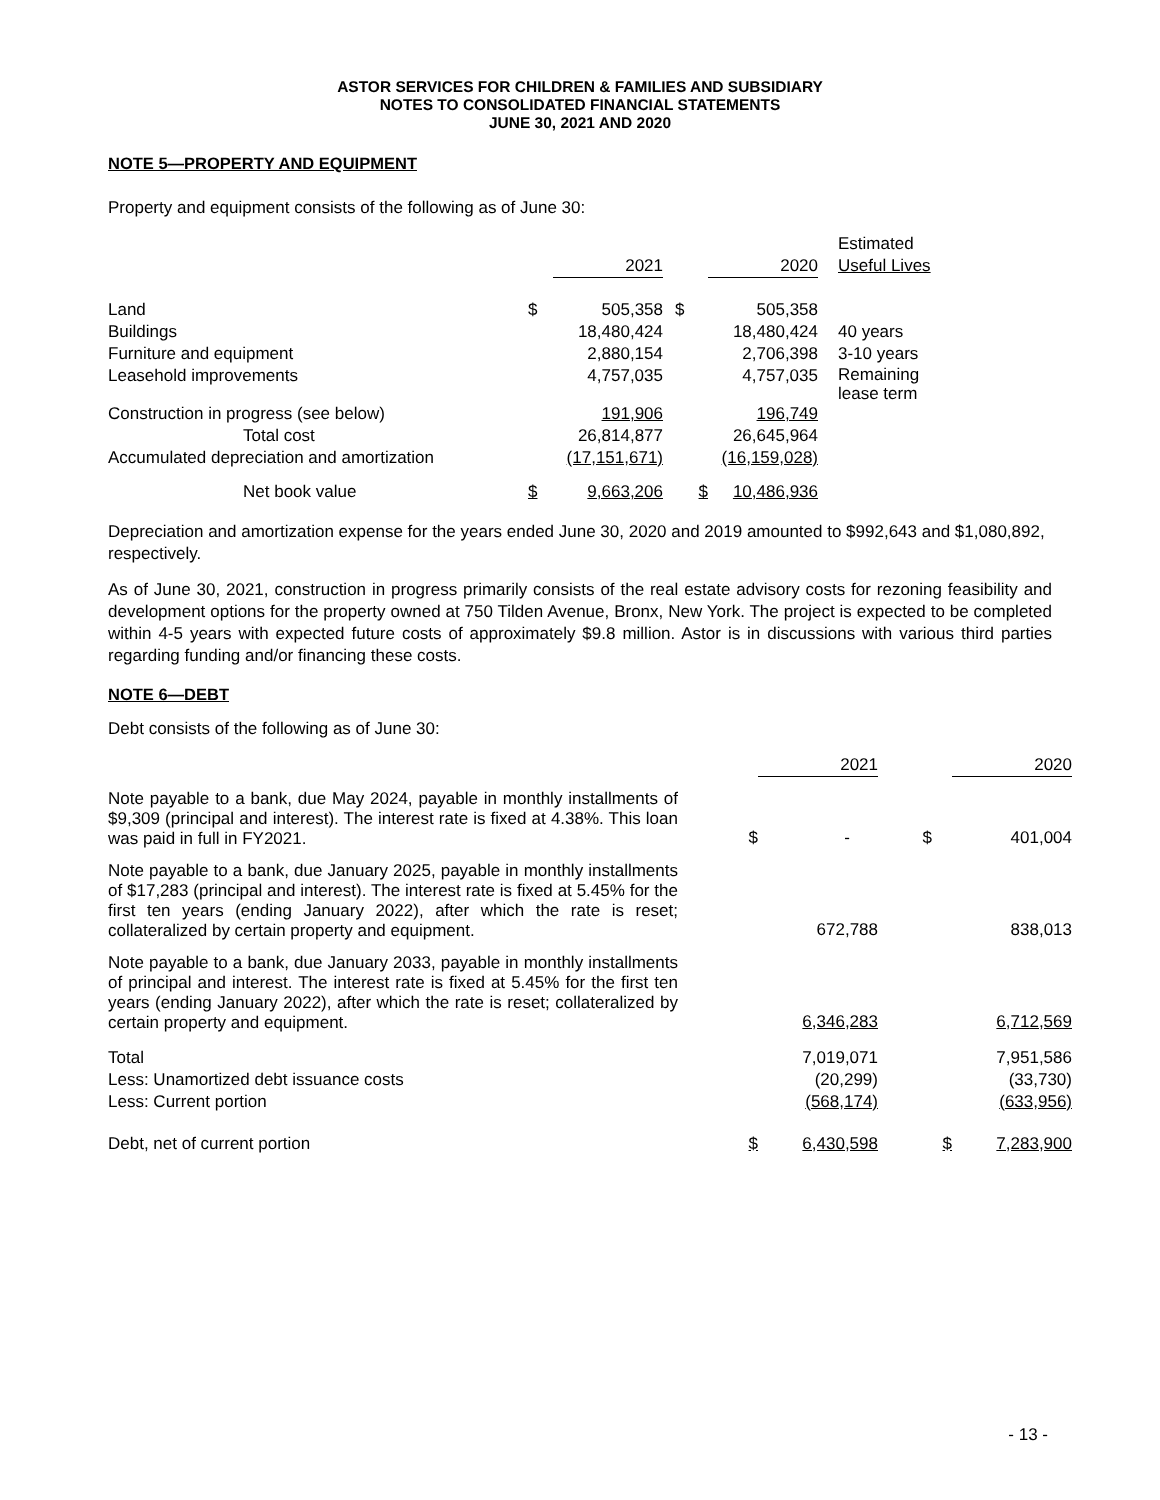ASTOR SERVICES FOR CHILDREN & FAMILIES AND SUBSIDIARY
NOTES TO CONSOLIDATED FINANCIAL STATEMENTS
JUNE 30, 2021 AND 2020
NOTE 5—PROPERTY AND EQUIPMENT
Property and equipment consists of the following as of June 30:
| | | 2021 | | 2020 | | Estimated Useful Lives |
| --- | --- | --- | --- | --- | --- | --- |
| Land | $ | 505,358 | $ | 505,358 | | |
| Buildings | | 18,480,424 | | 18,480,424 | | 40 years |
| Furniture and equipment | | 2,880,154 | | 2,706,398 | | 3-10 years |
| Leasehold improvements | | 4,757,035 | | 4,757,035 | | Remaining lease term |
| Construction in progress (see below) | | 191,906 | | 196,749 | | |
| Total cost | | 26,814,877 | | 26,645,964 | | |
| Accumulated depreciation and amortization | | (17,151,671) | | (16,159,028) | | |
| Net book value | $ | 9,663,206 | $ | 10,486,936 | | |
Depreciation and amortization expense for the years ended June 30, 2020 and 2019 amounted to $992,643 and $1,080,892, respectively.
As of June 30, 2021, construction in progress primarily consists of the real estate advisory costs for rezoning feasibility and development options for the property owned at 750 Tilden Avenue, Bronx, New York. The project is expected to be completed within 4-5 years with expected future costs of approximately $9.8 million. Astor is in discussions with various third parties regarding funding and/or financing these costs.
NOTE 6—DEBT
Debt consists of the following as of June 30:
| | | 2021 | | 2020 |
| --- | --- | --- | --- | --- |
| Note payable to a bank, due May 2024, payable in monthly installments of $9,309 (principal and interest). The interest rate is fixed at 4.38%. This loan was paid in full in FY2021. | $ | - | $ | 401,004 |
| Note payable to a bank, due January 2025, payable in monthly installments of $17,283 (principal and interest). The interest rate is fixed at 5.45% for the first ten years (ending January 2022), after which the rate is reset; collateralized by certain property and equipment. | | 672,788 | | 838,013 |
| Note payable to a bank, due January 2033, payable in monthly installments of principal and interest. The interest rate is fixed at 5.45% for the first ten years (ending January 2022), after which the rate is reset; collateralized by certain property and equipment. | | 6,346,283 | | 6,712,569 |
| Total | | 7,019,071 | | 7,951,586 |
| Less: Unamortized debt issuance costs | | (20,299) | | (33,730) |
| Less: Current portion | | (568,174) | | (633,956) |
| Debt, net of current portion | $ | 6,430,598 | $ | 7,283,900 |
- 13 -